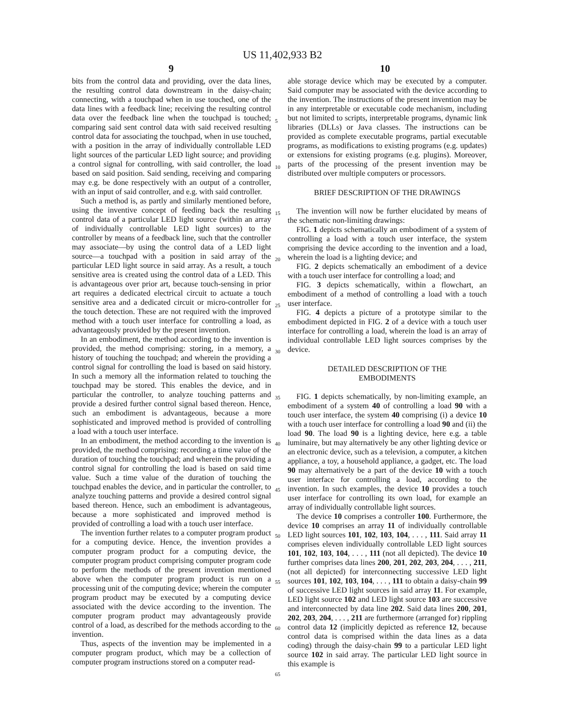US 11,402,933 B2
9 10
bits from the control data and providing, over the data lines, the resulting control data downstream in the daisy-chain; connecting, with a touchpad when in use touched, one of the data lines with a feedback line; receiving the resulting control data over the feedback line when the touchpad is touched; comparing said sent control data with said received resulting control data for associating the touchpad, when in use touched, with a position in the array of individually controllable LED light sources of the particular LED light source; and providing a control signal for controlling, with said controller, the load based on said position. Said sending, receiving and comparing may e.g. be done respectively with an output of a controller, with an input of said controller, and e.g. with said controller.
Such a method is, as partly and similarly mentioned before, using the inventive concept of feeding back the resulting control data of a particular LED light source (within an array of individually controllable LED light sources) to the controller by means of a feedback line, such that the controller may associate—by using the control data of a LED light source—a touchpad with a position in said array of the particular LED light source in said array. As a result, a touch sensitive area is created using the control data of a LED. This is advantageous over prior art, because touch-sensing in prior art requires a dedicated electrical circuit to actuate a touch sensitive area and a dedicated circuit or micro-controller for the touch detection. These are not required with the improved method with a touch user interface for controlling a load, as advantageously provided by the present invention.
In an embodiment, the method according to the invention is provided, the method comprising: storing, in a memory, a history of touching the touchpad; and wherein the providing a control signal for controlling the load is based on said history. In such a memory all the information related to touching the touchpad may be stored. This enables the device, and in particular the controller, to analyze touching patterns and provide a desired further control signal based thereon. Hence, such an embodiment is advantageous, because a more sophisticated and improved method is provided of controlling a load with a touch user interface.
In an embodiment, the method according to the invention is provided, the method comprising: recording a time value of the duration of touching the touchpad; and wherein the providing a control signal for controlling the load is based on said time value. Such a time value of the duration of touching the touchpad enables the device, and in particular the controller, to analyze touching patterns and provide a desired control signal based thereon. Hence, such an embodiment is advantageous, because a more sophisticated and improved method is provided of controlling a load with a touch user interface.
The invention further relates to a computer program product for a computing device. Hence, the invention provides a computer program product for a computing device, the computer program product comprising computer program code to perform the methods of the present invention mentioned above when the computer program product is run on a processing unit of the computing device; wherein the computer program product may be executed by a computing device associated with the device according to the invention. The computer program product may advantageously provide control of a load, as described for the methods according to the invention.
Thus, aspects of the invention may be implemented in a computer program product, which may be a collection of computer program instructions stored on a computer read-
5
10
15
20
25
30
35
40
45
50
55
60
65
able storage device which may be executed by a computer. Said computer may be associated with the device according to the invention. The instructions of the present invention may be in any interpretable or executable code mechanism, including but not limited to scripts, interpretable programs, dynamic link libraries (DLLs) or Java classes. The instructions can be provided as complete executable programs, partial executable programs, as modifications to existing programs (e.g. updates) or extensions for existing programs (e.g. plugins). Moreover, parts of the processing of the present invention may be distributed over multiple computers or processors.
BRIEF DESCRIPTION OF THE DRAWINGS
The invention will now be further elucidated by means of the schematic non-limiting drawings:
FIG. 1 depicts schematically an embodiment of a system of controlling a load with a touch user interface, the system comprising the device according to the invention and a load, wherein the load is a lighting device; and
FIG. 2 depicts schematically an embodiment of a device with a touch user interface for controlling a load; and
FIG. 3 depicts schematically, within a flowchart, an embodiment of a method of controlling a load with a touch user interface.
FIG. 4 depicts a picture of a prototype similar to the embodiment depicted in FIG. 2 of a device with a touch user interface for controlling a load, wherein the load is an array of individual controllable LED light sources comprises by the device.
DETAILED DESCRIPTION OF THE
EMBODIMENTS
FIG. 1 depicts schematically, by non-limiting example, an embodiment of a system 40 of controlling a load 90 with a touch user interface, the system 40 comprising (i) a device 10 with a touch user interface for controlling a load 90 and (ii) the load 90. The load 90 is a lighting device, here e.g. a table luminaire, but may alternatively be any other lighting device or an electronic device, such as a television, a computer, a kitchen appliance, a toy, a household appliance, a gadget, etc. The load 90 may alternatively be a part of the device 10 with a touch user interface for controlling a load, according to the invention. In such examples, the device 10 provides a touch user interface for controlling its own load, for example an array of individually controllable light sources.
The device 10 comprises a controller 100. Furthermore, the device 10 comprises an array 11 of individually controllable LED light sources 101, 102, 103, 104, . . . , 111. Said array 11 comprises eleven individually controllable LED light sources 101, 102, 103, 104, . . . , 111 (not all depicted). The device 10 further comprises data lines 200, 201, 202, 203, 204, . . . , 211, (not all depicted) for interconnecting successive LED light sources 101, 102, 103, 104, . . . , 111 to obtain a daisy-chain 99 of successive LED light sources in said array 11. For example, LED light source 102 and LED light source 103 are successive and interconnected by data line 202. Said data lines 200, 201, 202, 203, 204, . . . , 211 are furthermore (arranged for) rippling control data 12 (implicitly depicted as reference 12, because control data is comprised within the data lines as a data coding) through the daisy-chain 99 to a particular LED light source 102 in said array. The particular LED light source in this example is